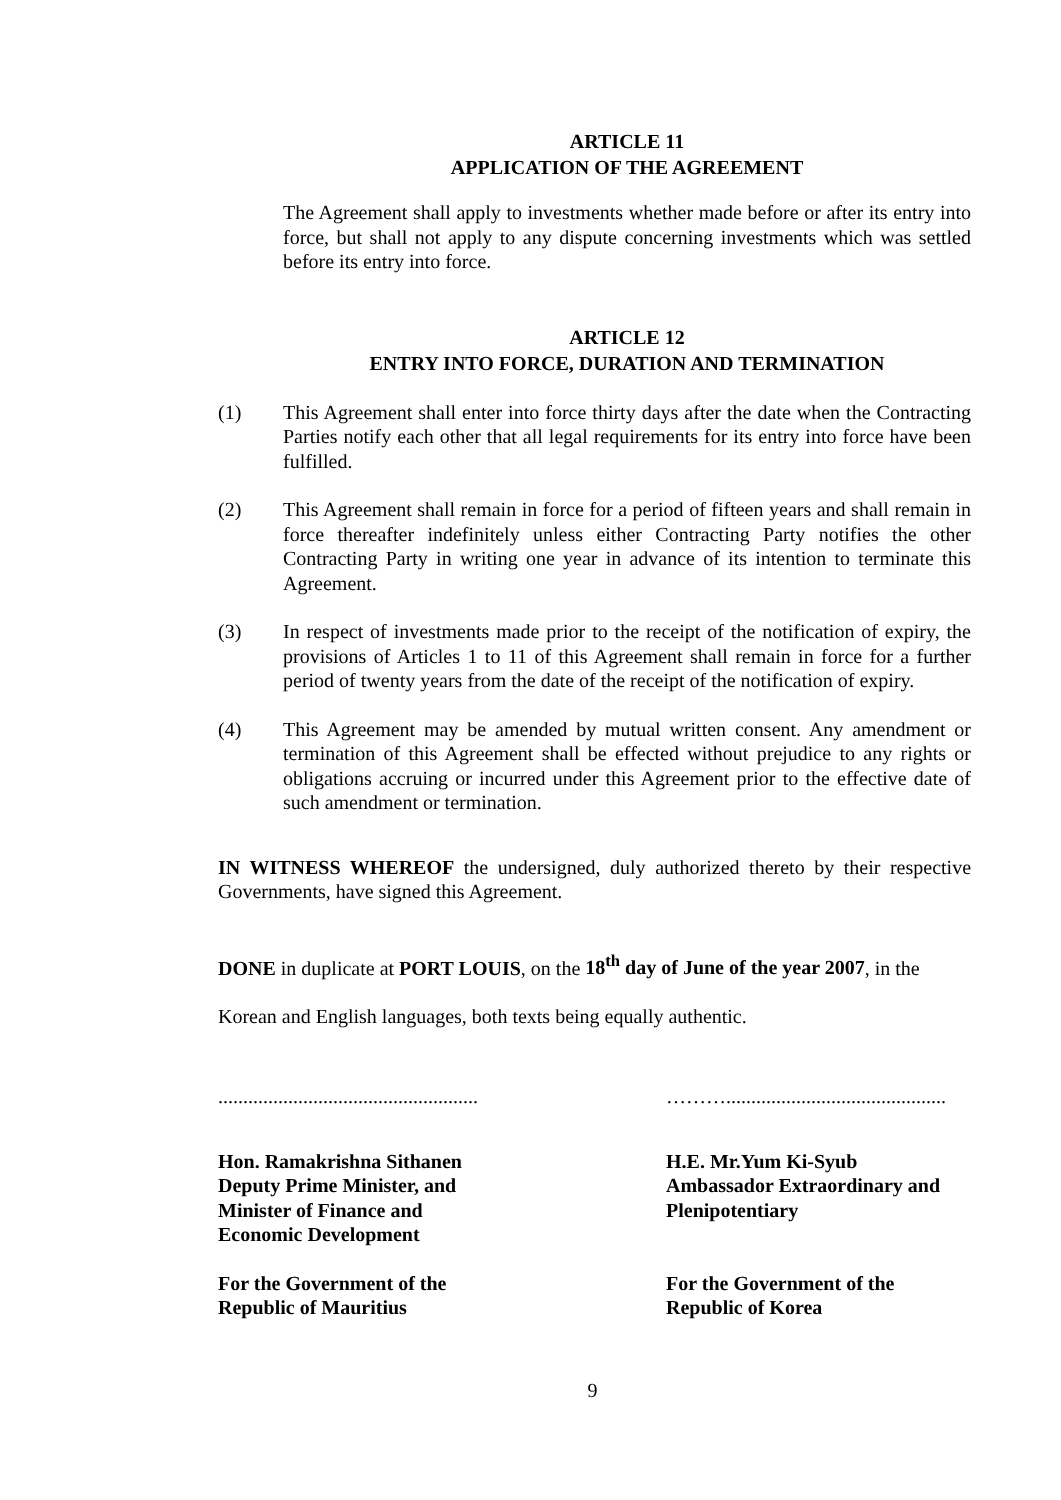ARTICLE 11
APPLICATION OF THE AGREEMENT
The Agreement shall apply to investments whether made before or after its entry into force, but shall not apply to any dispute concerning investments which was settled before its entry into force.
ARTICLE 12
ENTRY INTO FORCE, DURATION AND TERMINATION
(1) This Agreement shall enter into force thirty days after the date when the Contracting Parties notify each other that all legal requirements for its entry into force have been fulfilled.
(2) This Agreement shall remain in force for a period of fifteen years and shall remain in force thereafter indefinitely unless either Contracting Party notifies the other Contracting Party in writing one year in advance of its intention to terminate this Agreement.
(3) In respect of investments made prior to the receipt of the notification of expiry, the provisions of Articles 1 to 11 of this Agreement shall remain in force for a further period of twenty years from the date of the receipt of the notification of expiry.
(4) This Agreement may be amended by mutual written consent. Any amendment or termination of this Agreement shall be effected without prejudice to any rights or obligations accruing or incurred under this Agreement prior to the effective date of such amendment or termination.
IN WITNESS WHEREOF the undersigned, duly authorized thereto by their respective Governments, have signed this Agreement.
DONE in duplicate at PORT LOUIS, on the 18<sup>th</sup> day of June of the year 2007, in the
Korean and English languages, both texts being equally authentic.
....................................................
………............................................
Hon. Ramakrishna Sithanen
Deputy Prime Minister, and
Minister of Finance and
Economic Development
H.E. Mr.Yum Ki-Syub
Ambassador Extraordinary and
Plenipotentiary
For the Government of the
Republic of Mauritius
For the Government of the
Republic of Korea
9